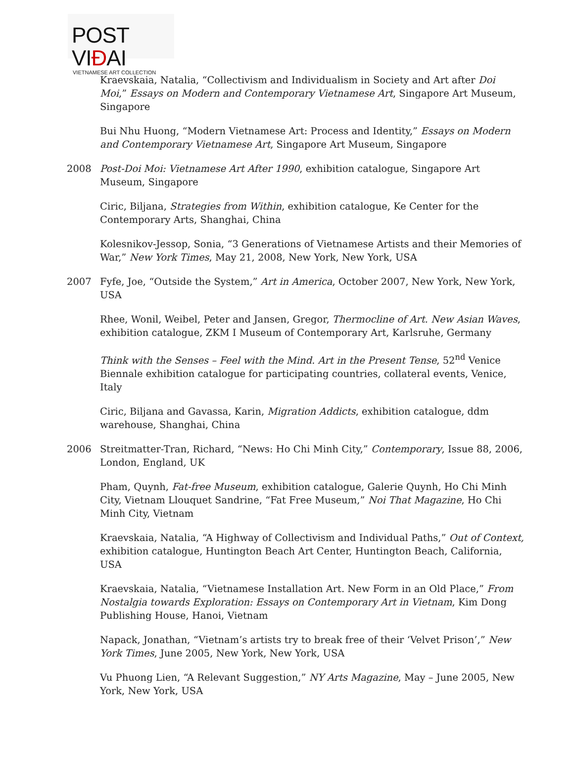POST VIĐAI
VIETNAMESE ART COLLECTION
Kraevskaia, Natalia, “Collectivism and Individualism in Society and Art after Doi Moi,” Essays on Modern and Contemporary Vietnamese Art, Singapore Art Museum, Singapore
Bui Nhu Huong, “Modern Vietnamese Art: Process and Identity,” Essays on Modern and Contemporary Vietnamese Art, Singapore Art Museum, Singapore
2008 Post-Doi Moi: Vietnamese Art After 1990, exhibition catalogue, Singapore Art Museum, Singapore
Ciric, Biljana, Strategies from Within, exhibition catalogue, Ke Center for the Contemporary Arts, Shanghai, China
Kolesnikov-Jessop, Sonia, “3 Generations of Vietnamese Artists and their Memories of War,” New York Times, May 21, 2008, New York, New York, USA
2007 Fyfe, Joe, “Outside the System,” Art in America, October 2007, New York, New York, USA
Rhee, Wonil, Weibel, Peter and Jansen, Gregor, Thermocline of Art. New Asian Waves, exhibition catalogue, ZKM I Museum of Contemporary Art, Karlsruhe, Germany
Think with the Senses – Feel with the Mind. Art in the Present Tense, 52<sup>nd</sup> Venice Biennale exhibition catalogue for participating countries, collateral events, Venice, Italy
Ciric, Biljana and Gavassa, Karin, Migration Addicts, exhibition catalogue, ddm warehouse, Shanghai, China
2006 Streitmatter-Tran, Richard, “News: Ho Chi Minh City,” Contemporary, Issue 88, 2006, London, England, UK
Pham, Quynh, Fat-free Museum, exhibition catalogue, Galerie Quynh, Ho Chi Minh City, Vietnam Llouquet Sandrine, “Fat Free Museum,” Noi That Magazine, Ho Chi Minh City, Vietnam
Kraevskaia, Natalia, “A Highway of Collectivism and Individual Paths,” Out of Context, exhibition catalogue, Huntington Beach Art Center, Huntington Beach, California, USA
Kraevskaia, Natalia, “Vietnamese Installation Art. New Form in an Old Place,” From Nostalgia towards Exploration: Essays on Contemporary Art in Vietnam, Kim Dong Publishing House, Hanoi, Vietnam
Napack, Jonathan, “Vietnam’s artists try to break free of their ‘Velvet Prison’,” New York Times, June 2005, New York, New York, USA
Vu Phuong Lien, “A Relevant Suggestion,” NY Arts Magazine, May – June 2005, New York, New York, USA